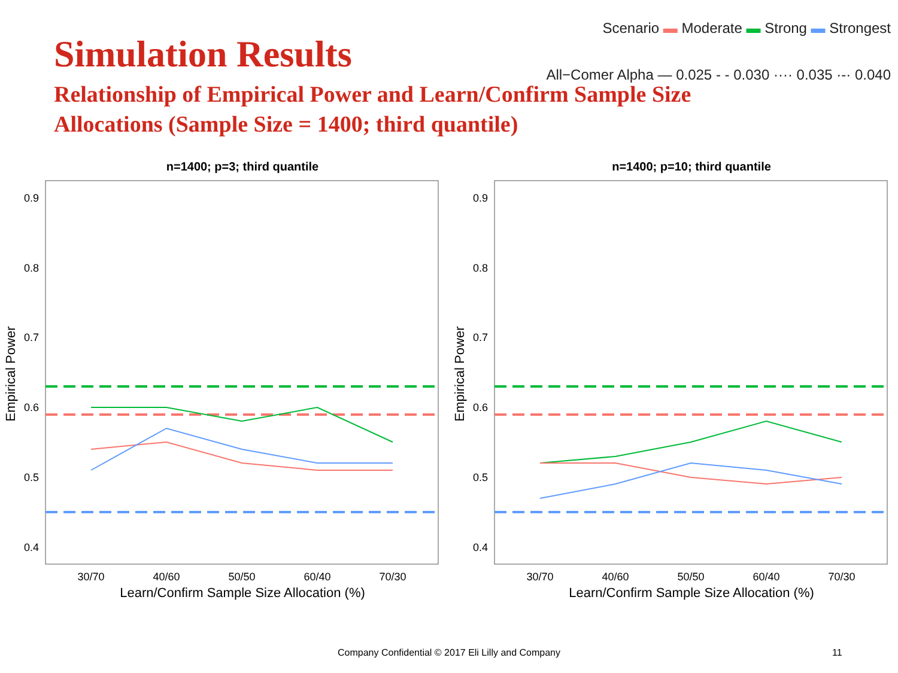Scenario ▬ Moderate ▬ Strong ▬ Strongest
All−Comer Alpha — 0.025 - - 0.030 ···· 0.035 ·-· 0.040
Simulation Results
Relationship of Empirical Power and Learn/Confirm Sample Size Allocations (Sample Size = 1400; third quantile)
n=1400; p=3; third quantile
0.9
0.8
0.7
0.6
0.5
0.4
30/70
40/60
50/50
60/40
70/30
Learn/Confirm Sample Size Allocation (%)
Empirical Power
n=1400; p=10; third quantile
0.9
0.8
0.7
0.6
0.5
0.4
30/70
40/60
50/50
60/40
70/30
Learn/Confirm Sample Size Allocation (%)
Empirical Power
Company Confidential © 2017 Eli Lilly and Company 11